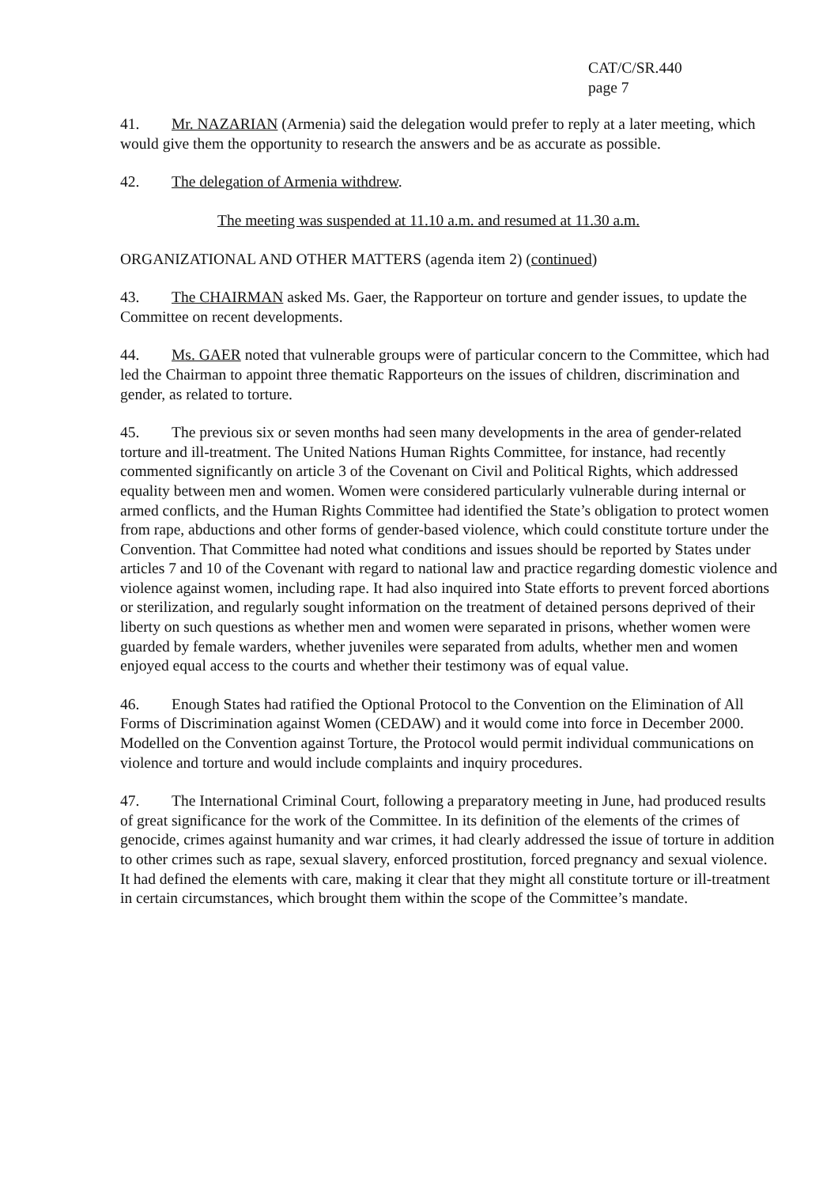CAT/C/SR.440
page 7
41. Mr. NAZARIAN (Armenia) said the delegation would prefer to reply at a later meeting, which would give them the opportunity to research the answers and be as accurate as possible.
42. The delegation of Armenia withdrew.
The meeting was suspended at 11.10 a.m. and resumed at 11.30 a.m.
ORGANIZATIONAL AND OTHER MATTERS (agenda item 2) (continued)
43. The CHAIRMAN asked Ms. Gaer, the Rapporteur on torture and gender issues, to update the Committee on recent developments.
44. Ms. GAER noted that vulnerable groups were of particular concern to the Committee, which had led the Chairman to appoint three thematic Rapporteurs on the issues of children, discrimination and gender, as related to torture.
45. The previous six or seven months had seen many developments in the area of gender-related torture and ill-treatment. The United Nations Human Rights Committee, for instance, had recently commented significantly on article 3 of the Covenant on Civil and Political Rights, which addressed equality between men and women. Women were considered particularly vulnerable during internal or armed conflicts, and the Human Rights Committee had identified the State’s obligation to protect women from rape, abductions and other forms of gender-based violence, which could constitute torture under the Convention. That Committee had noted what conditions and issues should be reported by States under articles 7 and 10 of the Covenant with regard to national law and practice regarding domestic violence and violence against women, including rape. It had also inquired into State efforts to prevent forced abortions or sterilization, and regularly sought information on the treatment of detained persons deprived of their liberty on such questions as whether men and women were separated in prisons, whether women were guarded by female warders, whether juveniles were separated from adults, whether men and women enjoyed equal access to the courts and whether their testimony was of equal value.
46. Enough States had ratified the Optional Protocol to the Convention on the Elimination of All Forms of Discrimination against Women (CEDAW) and it would come into force in December 2000. Modelled on the Convention against Torture, the Protocol would permit individual communications on violence and torture and would include complaints and inquiry procedures.
47. The International Criminal Court, following a preparatory meeting in June, had produced results of great significance for the work of the Committee. In its definition of the elements of the crimes of genocide, crimes against humanity and war crimes, it had clearly addressed the issue of torture in addition to other crimes such as rape, sexual slavery, enforced prostitution, forced pregnancy and sexual violence. It had defined the elements with care, making it clear that they might all constitute torture or ill-treatment in certain circumstances, which brought them within the scope of the Committee’s mandate.